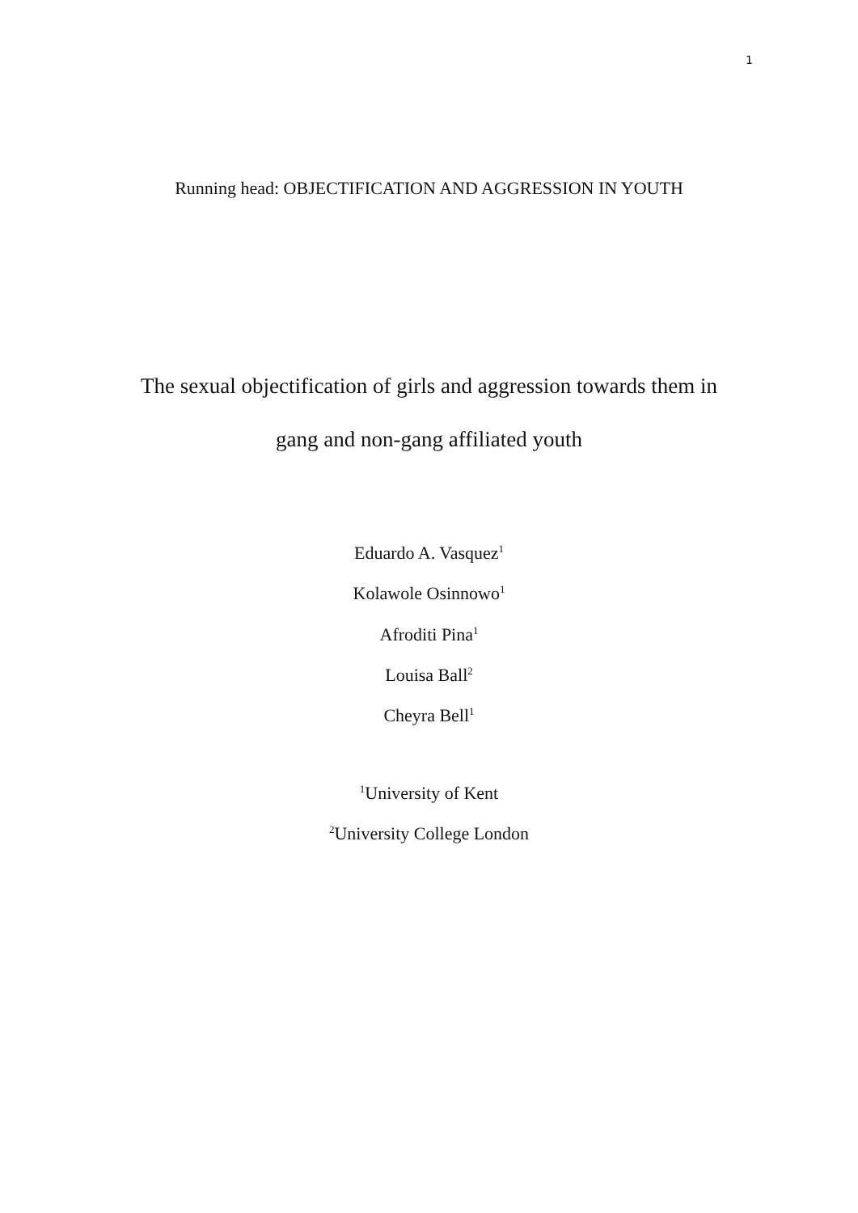1
Running head: OBJECTIFICATION AND AGGRESSION IN YOUTH
The sexual objectification of girls and aggression towards them in
gang and non-gang affiliated youth
Eduardo A. Vasquez<sup>1</sup>
Kolawole Osinnowo<sup>1</sup>
Afroditi Pina<sup>1</sup>
Louisa Ball<sup>2</sup>
Cheyra Bell<sup>1</sup>
<sup>1</sup> University of Kent
<sup>2</sup> University College London